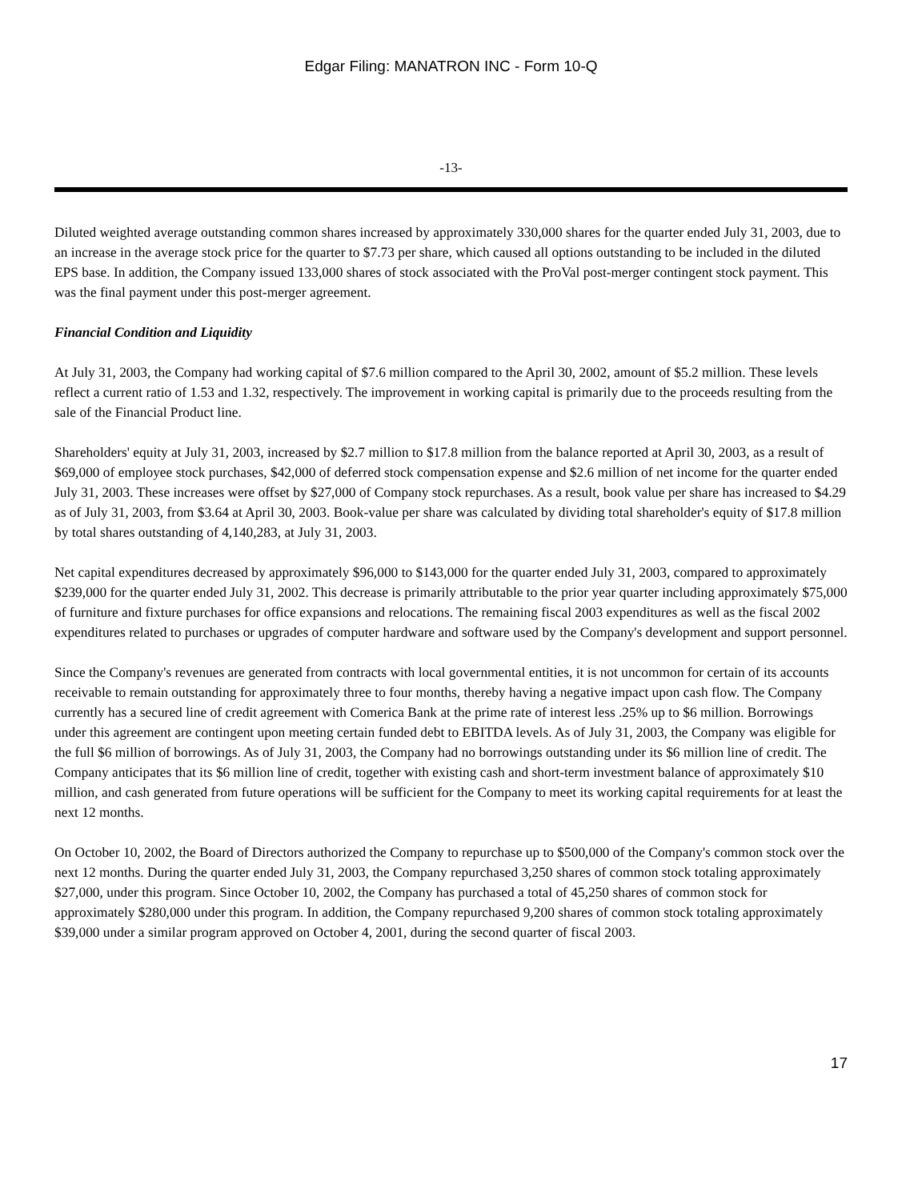Edgar Filing: MANATRON INC - Form 10-Q
-13-
Diluted weighted average outstanding common shares increased by approximately 330,000 shares for the quarter ended July 31, 2003, due to an increase in the average stock price for the quarter to $7.73 per share, which caused all options outstanding to be included in the diluted EPS base. In addition, the Company issued 133,000 shares of stock associated with the ProVal post-merger contingent stock payment. This was the final payment under this post-merger agreement.
Financial Condition and Liquidity
At July 31, 2003, the Company had working capital of $7.6 million compared to the April 30, 2002, amount of $5.2 million. These levels reflect a current ratio of 1.53 and 1.32, respectively. The improvement in working capital is primarily due to the proceeds resulting from the sale of the Financial Product line.
Shareholders' equity at July 31, 2003, increased by $2.7 million to $17.8 million from the balance reported at April 30, 2003, as a result of $69,000 of employee stock purchases, $42,000 of deferred stock compensation expense and $2.6 million of net income for the quarter ended July 31, 2003. These increases were offset by $27,000 of Company stock repurchases. As a result, book value per share has increased to $4.29 as of July 31, 2003, from $3.64 at April 30, 2003. Book-value per share was calculated by dividing total shareholder's equity of $17.8 million by total shares outstanding of 4,140,283, at July 31, 2003.
Net capital expenditures decreased by approximately $96,000 to $143,000 for the quarter ended July 31, 2003, compared to approximately $239,000 for the quarter ended July 31, 2002. This decrease is primarily attributable to the prior year quarter including approximately $75,000 of furniture and fixture purchases for office expansions and relocations. The remaining fiscal 2003 expenditures as well as the fiscal 2002 expenditures related to purchases or upgrades of computer hardware and software used by the Company's development and support personnel.
Since the Company's revenues are generated from contracts with local governmental entities, it is not uncommon for certain of its accounts receivable to remain outstanding for approximately three to four months, thereby having a negative impact upon cash flow. The Company currently has a secured line of credit agreement with Comerica Bank at the prime rate of interest less .25% up to $6 million. Borrowings under this agreement are contingent upon meeting certain funded debt to EBITDA levels. As of July 31, 2003, the Company was eligible for the full $6 million of borrowings. As of July 31, 2003, the Company had no borrowings outstanding under its $6 million line of credit. The Company anticipates that its $6 million line of credit, together with existing cash and short-term investment balance of approximately $10 million, and cash generated from future operations will be sufficient for the Company to meet its working capital requirements for at least the next 12 months.
On October 10, 2002, the Board of Directors authorized the Company to repurchase up to $500,000 of the Company's common stock over the next 12 months. During the quarter ended July 31, 2003, the Company repurchased 3,250 shares of common stock totaling approximately $27,000, under this program. Since October 10, 2002, the Company has purchased a total of 45,250 shares of common stock for approximately $280,000 under this program. In addition, the Company repurchased 9,200 shares of common stock totaling approximately $39,000 under a similar program approved on October 4, 2001, during the second quarter of fiscal 2003.
17